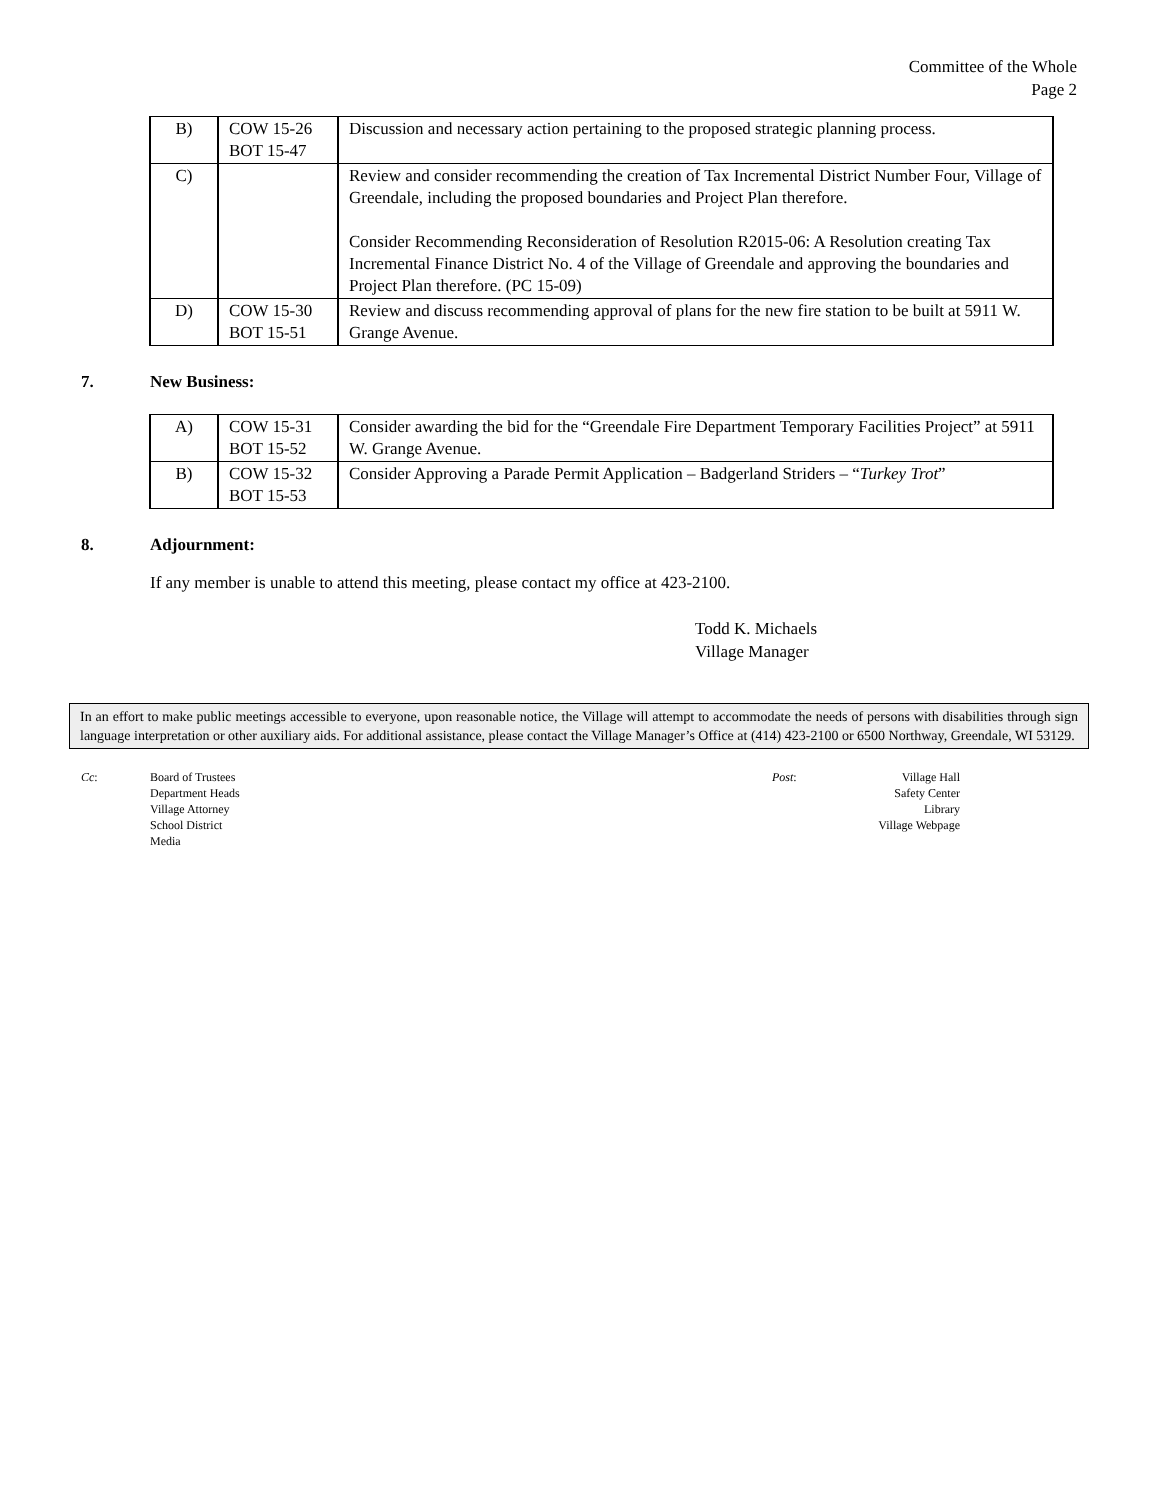Committee of the Whole
Page 2
| B) | COW 15-26 BOT 15-47 | Discussion and necessary action pertaining to the proposed strategic planning process. |
| C) | | Review and consider recommending the creation of Tax Incremental District Number Four, Village of Greendale, including the proposed boundaries and Project Plan therefore. Consider Recommending Reconsideration of Resolution R2015-06: A Resolution creating Tax Incremental Finance District No. 4 of the Village of Greendale and approving the boundaries and Project Plan therefore. (PC 15-09) |
| D) | COW 15-30 BOT 15-51 | Review and discuss recommending approval of plans for the new fire station to be built at 5911 W. Grange Avenue. |
7. New Business:
| A) | COW 15-31 BOT 15-52 | Consider awarding the bid for the “Greendale Fire Department Temporary Facilities Project” at 5911 W. Grange Avenue. |
| B) | COW 15-32 BOT 15-53 | Consider Approving a Parade Permit Application – Badgerland Striders – “ Turkey Trot ” |
8. Adjournment:
If any member is unable to attend this meeting, please contact my office at 423-2100.
Todd K. Michaels
Village Manager
In an effort to make public meetings accessible to everyone, upon reasonable notice, the Village will attempt to accommodate the needs of persons with disabilities through sign language interpretation or other auxiliary aids. For additional assistance, please contact the Village Manager’s Office at (414) 423-2100 or 6500 Northway, Greendale, WI 53129.
Cc: Board of Trustees
Department Heads
Village Attorney
School District
Media
Post: Village Hall
Safety Center
Library
Village Webpage